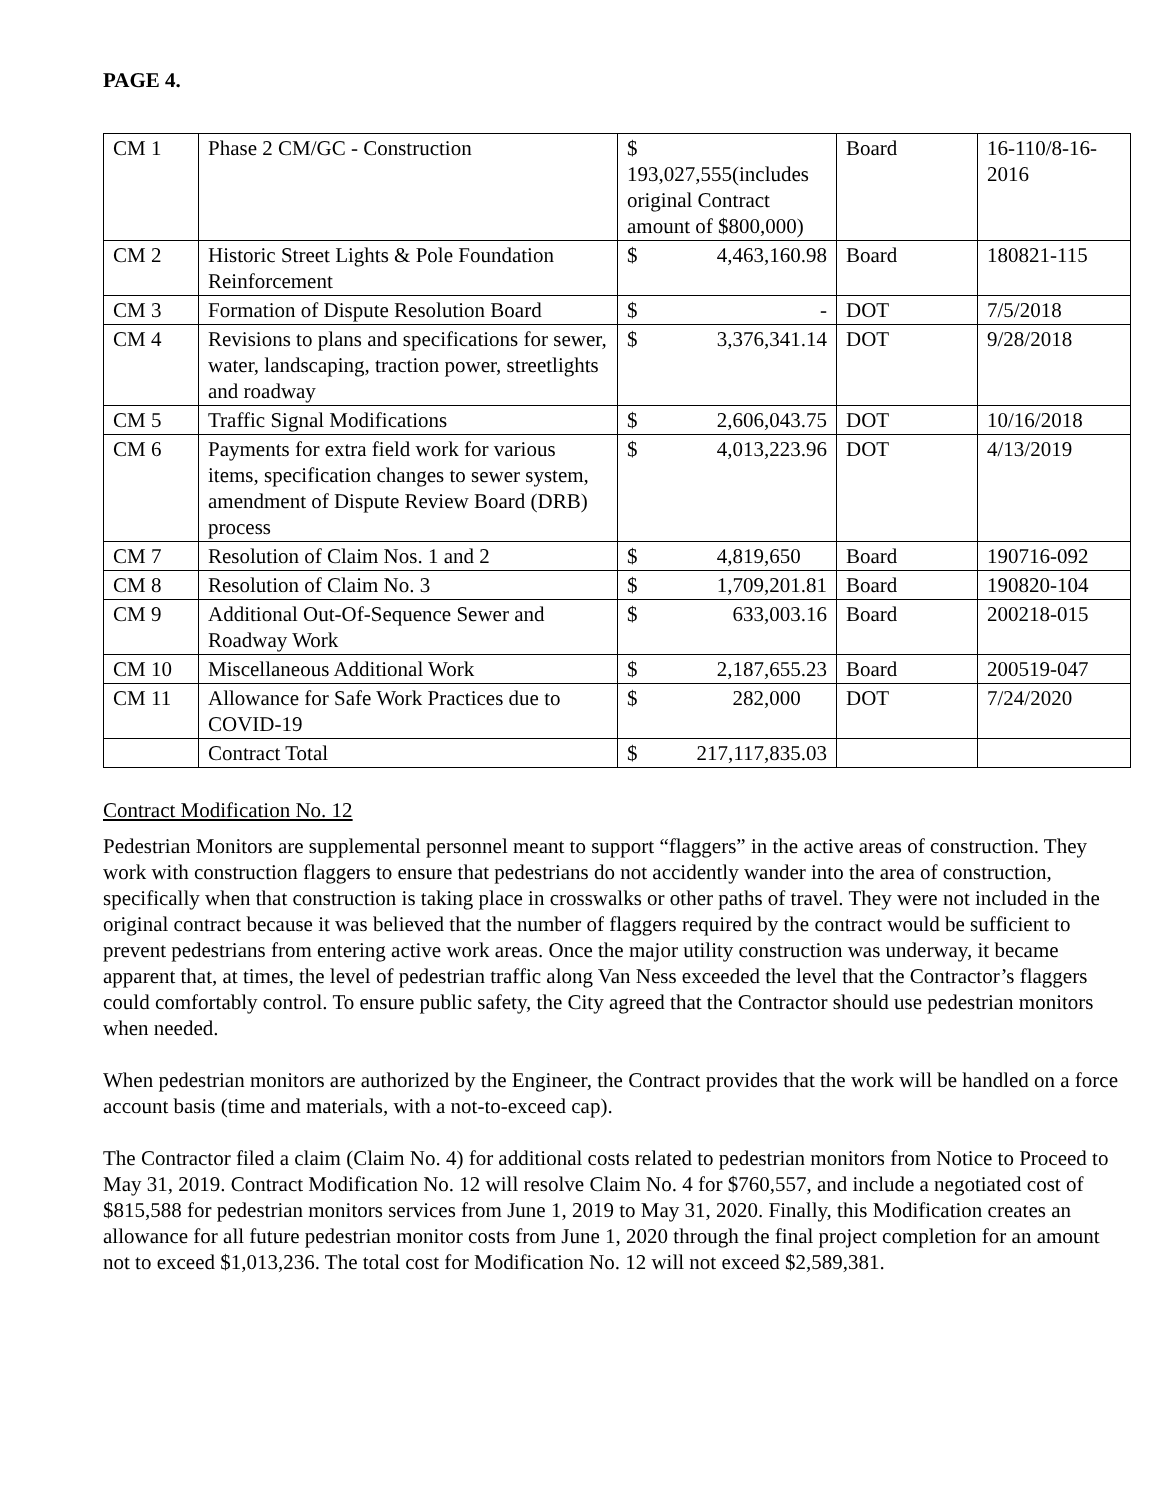PAGE 4.
| CM 1 | Phase 2 CM/GC - Construction | $ 193,027,555(includes original Contract amount of $800,000) | Board | 16-110/8-16-2016 |
| CM 2 | Historic Street Lights & Pole Foundation Reinforcement | $ 4,463,160.98 | Board | 180821-115 |
| CM 3 | Formation of Dispute Resolution Board | $ - | DOT | 7/5/2018 |
| CM 4 | Revisions to plans and specifications for sewer, water, landscaping, traction power, streetlights and roadway | $ 3,376,341.14 | DOT | 9/28/2018 |
| CM 5 | Traffic Signal Modifications | $ 2,606,043.75 | DOT | 10/16/2018 |
| CM 6 | Payments for extra field work for various items, specification changes to sewer system, amendment of Dispute Review Board (DRB) process | $ 4,013,223.96 | DOT | 4/13/2019 |
| CM 7 | Resolution of Claim Nos. 1 and 2 | $ 4,819,650 | Board | 190716-092 |
| CM 8 | Resolution of Claim No. 3 | $ 1,709,201.81 | Board | 190820-104 |
| CM 9 | Additional Out-Of-Sequence Sewer and Roadway Work | $ 633,003.16 | Board | 200218-015 |
| CM 10 | Miscellaneous Additional Work | $ 2,187,655.23 | Board | 200519-047 |
| CM 11 | Allowance for Safe Work Practices due to COVID-19 | $ 282,000 | DOT | 7/24/2020 |
| | Contract Total | $ 217,117,835.03 | | |
Contract Modification No. 12
Pedestrian Monitors are supplemental personnel meant to support “flaggers” in the active areas of construction. They work with construction flaggers to ensure that pedestrians do not accidently wander into the area of construction, specifically when that construction is taking place in crosswalks or other paths of travel. They were not included in the original contract because it was believed that the number of flaggers required by the contract would be sufficient to prevent pedestrians from entering active work areas. Once the major utility construction was underway, it became apparent that, at times, the level of pedestrian traffic along Van Ness exceeded the level that the Contractor’s flaggers could comfortably control. To ensure public safety, the City agreed that the Contractor should use pedestrian monitors when needed.
When pedestrian monitors are authorized by the Engineer, the Contract provides that the work will be handled on a force account basis (time and materials, with a not-to-exceed cap).
The Contractor filed a claim (Claim No. 4) for additional costs related to pedestrian monitors from Notice to Proceed to May 31, 2019. Contract Modification No. 12 will resolve Claim No. 4 for $760,557, and include a negotiated cost of $815,588 for pedestrian monitors services from June 1, 2019 to May 31, 2020. Finally, this Modification creates an allowance for all future pedestrian monitor costs from June 1, 2020 through the final project completion for an amount not to exceed $1,013,236. The total cost for Modification No. 12 will not exceed $2,589,381.